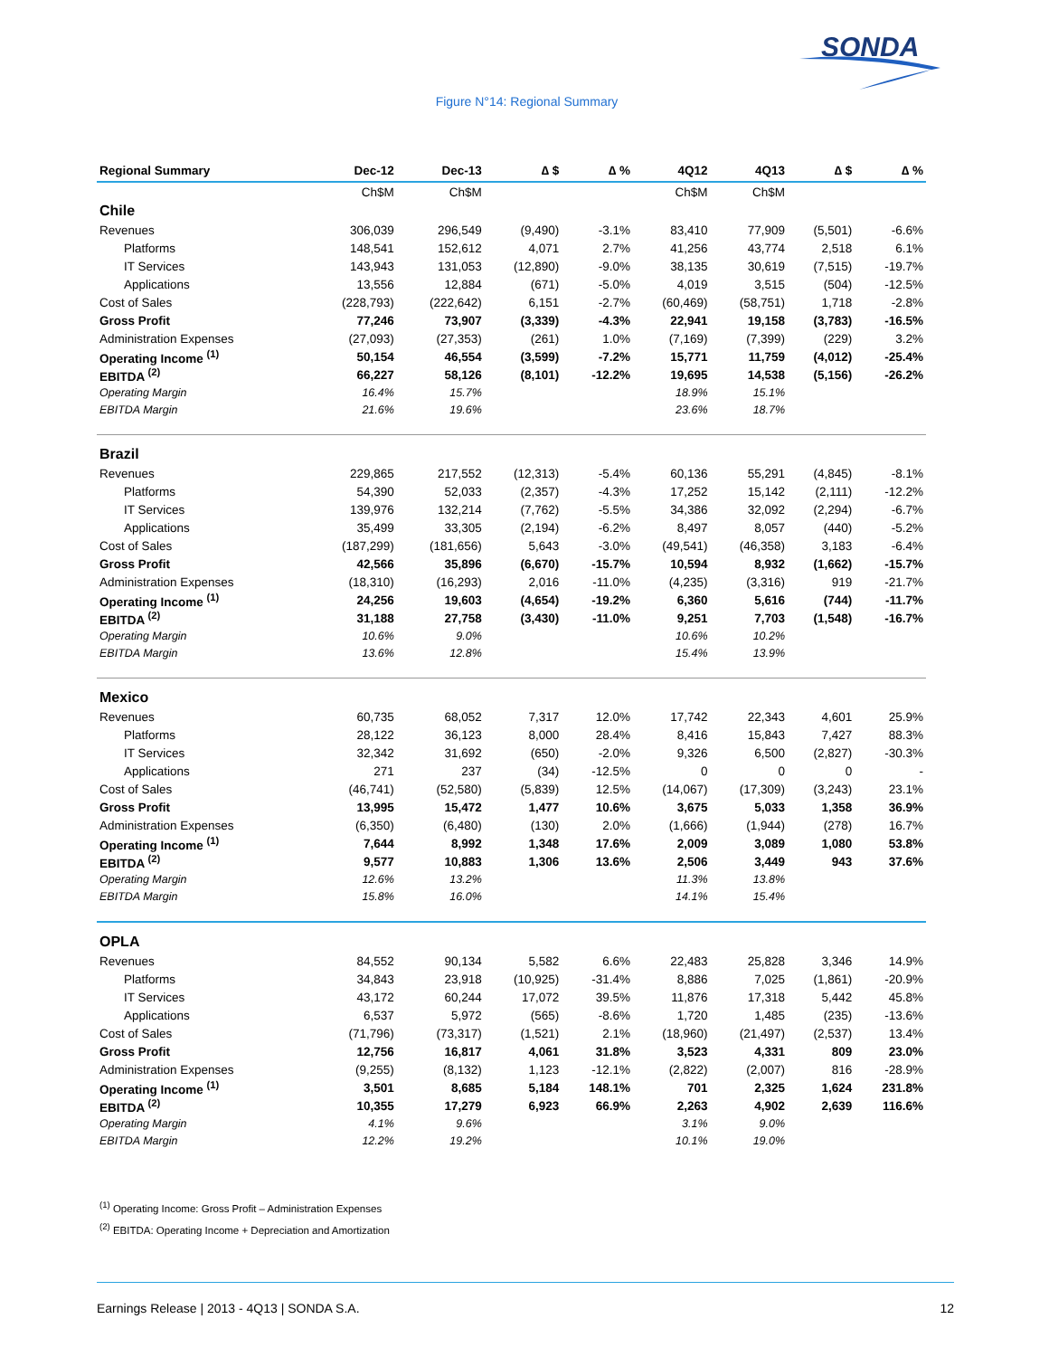SONDA
Figure N°14: Regional Summary
| Regional Summary | Dec-12 | Dec-13 | ∆ $ | ∆ % | 4Q12 | 4Q13 | ∆ $ | ∆ % |
| --- | --- | --- | --- | --- | --- | --- | --- | --- |
| | Ch$M | Ch$M | | | Ch$M | Ch$M | | |
| Chile | | | | | | | | |
| Revenues | 306,039 | 296,549 | (9,490) | -3.1% | 83,410 | 77,909 | (5,501) | -6.6% |
| Platforms | 148,541 | 152,612 | 4,071 | 2.7% | 41,256 | 43,774 | 2,518 | 6.1% |
| IT Services | 143,943 | 131,053 | (12,890) | -9.0% | 38,135 | 30,619 | (7,515) | -19.7% |
| Applications | 13,556 | 12,884 | (671) | -5.0% | 4,019 | 3,515 | (504) | -12.5% |
| Cost of Sales | (228,793) | (222,642) | 6,151 | -2.7% | (60,469) | (58,751) | 1,718 | -2.8% |
| Gross Profit | 77,246 | 73,907 | (3,339) | -4.3% | 22,941 | 19,158 | (3,783) | -16.5% |
| Administration Expenses | (27,093) | (27,353) | (261) | 1.0% | (7,169) | (7,399) | (229) | 3.2% |
| Operating Income <sup>(1)</sup> | 50,154 | 46,554 | (3,599) | -7.2% | 15,771 | 11,759 | (4,012) | -25.4% |
| EBITDA <sup>(2)</sup> | 66,227 | 58,126 | (8,101) | -12.2% | 19,695 | 14,538 | (5,156) | -26.2% |
| Operating Margin | 16.4% | 15.7% | | | 18.9% | 15.1% | | |
| EBITDA Margin | 21.6% | 19.6% | | | 23.6% | 18.7% | | |
| Brazil | | | | | | | | |
| Revenues | 229,865 | 217,552 | (12,313) | -5.4% | 60,136 | 55,291 | (4,845) | -8.1% |
| Platforms | 54,390 | 52,033 | (2,357) | -4.3% | 17,252 | 15,142 | (2,111) | -12.2% |
| IT Services | 139,976 | 132,214 | (7,762) | -5.5% | 34,386 | 32,092 | (2,294) | -6.7% |
| Applications | 35,499 | 33,305 | (2,194) | -6.2% | 8,497 | 8,057 | (440) | -5.2% |
| Cost of Sales | (187,299) | (181,656) | 5,643 | -3.0% | (49,541) | (46,358) | 3,183 | -6.4% |
| Gross Profit | 42,566 | 35,896 | (6,670) | -15.7% | 10,594 | 8,932 | (1,662) | -15.7% |
| Administration Expenses | (18,310) | (16,293) | 2,016 | -11.0% | (4,235) | (3,316) | 919 | -21.7% |
| Operating Income <sup>(1)</sup> | 24,256 | 19,603 | (4,654) | -19.2% | 6,360 | 5,616 | (744) | -11.7% |
| EBITDA <sup>(2)</sup> | 31,188 | 27,758 | (3,430) | -11.0% | 9,251 | 7,703 | (1,548) | -16.7% |
| Operating Margin | 10.6% | 9.0% | | | 10.6% | 10.2% | | |
| EBITDA Margin | 13.6% | 12.8% | | | 15.4% | 13.9% | | |
| Mexico | | | | | | | | |
| Revenues | 60,735 | 68,052 | 7,317 | 12.0% | 17,742 | 22,343 | 4,601 | 25.9% |
| Platforms | 28,122 | 36,123 | 8,000 | 28.4% | 8,416 | 15,843 | 7,427 | 88.3% |
| IT Services | 32,342 | 31,692 | (650) | -2.0% | 9,326 | 6,500 | (2,827) | -30.3% |
| Applications | 271 | 237 | (34) | -12.5% | 0 | 0 | 0 | - |
| Cost of Sales | (46,741) | (52,580) | (5,839) | 12.5% | (14,067) | (17,309) | (3,243) | 23.1% |
| Gross Profit | 13,995 | 15,472 | 1,477 | 10.6% | 3,675 | 5,033 | 1,358 | 36.9% |
| Administration Expenses | (6,350) | (6,480) | (130) | 2.0% | (1,666) | (1,944) | (278) | 16.7% |
| Operating Income <sup>(1)</sup> | 7,644 | 8,992 | 1,348 | 17.6% | 2,009 | 3,089 | 1,080 | 53.8% |
| EBITDA <sup>(2)</sup> | 9,577 | 10,883 | 1,306 | 13.6% | 2,506 | 3,449 | 943 | 37.6% |
| Operating Margin | 12.6% | 13.2% | | | 11.3% | 13.8% | | |
| EBITDA Margin | 15.8% | 16.0% | | | 14.1% | 15.4% | | |
| OPLA | | | | | | | | |
| Revenues | 84,552 | 90,134 | 5,582 | 6.6% | 22,483 | 25,828 | 3,346 | 14.9% |
| Platforms | 34,843 | 23,918 | (10,925) | -31.4% | 8,886 | 7,025 | (1,861) | -20.9% |
| IT Services | 43,172 | 60,244 | 17,072 | 39.5% | 11,876 | 17,318 | 5,442 | 45.8% |
| Applications | 6,537 | 5,972 | (565) | -8.6% | 1,720 | 1,485 | (235) | -13.6% |
| Cost of Sales | (71,796) | (73,317) | (1,521) | 2.1% | (18,960) | (21,497) | (2,537) | 13.4% |
| Gross Profit | 12,756 | 16,817 | 4,061 | 31.8% | 3,523 | 4,331 | 809 | 23.0% |
| Administration Expenses | (9,255) | (8,132) | 1,123 | -12.1% | (2,822) | (2,007) | 816 | -28.9% |
| Operating Income <sup>(1)</sup> | 3,501 | 8,685 | 5,184 | 148.1% | 701 | 2,325 | 1,624 | 231.8% |
| EBITDA <sup>(2)</sup> | 10,355 | 17,279 | 6,923 | 66.9% | 2,263 | 4,902 | 2,639 | 116.6% |
| Operating Margin | 4.1% | 9.6% | | | 3.1% | 9.0% | | |
| EBITDA Margin | 12.2% | 19.2% | | | 10.1% | 19.0% | | |
<sup>(1)</sup> Operating Income: Gross Profit – Administration Expenses
<sup>(2)</sup> EBITDA: Operating Income + Depreciation and Amortization
Earnings Release | 2013 - 4Q13 | SONDA S.A. 12